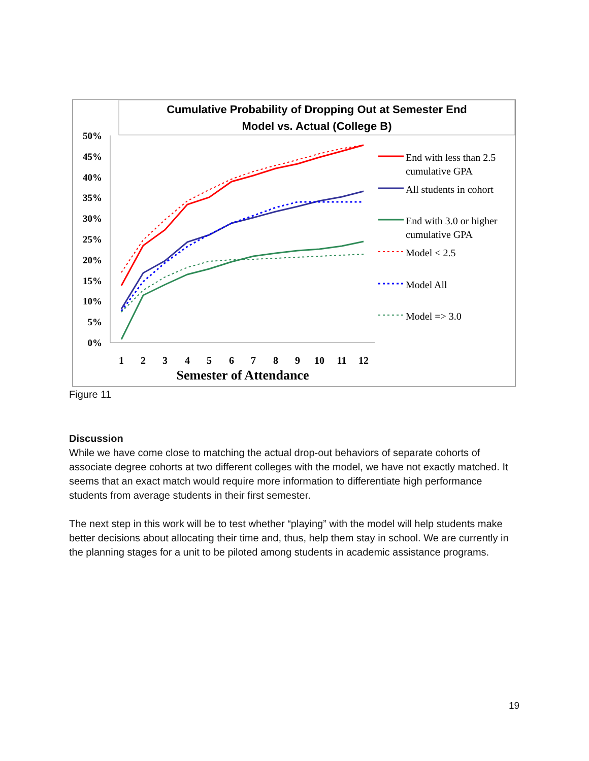Cumulative Probability of Dropping Out at Semester End
Model vs. Actual (College B)
50%
45%
40%
35%
30%
25%
20%
15%
10%
5%
0%
1
2
3
4
5
6
7
8
9
10
11
12
Semester of Attendance
End with less than 2.5
cumulative GPA
All students in cohort
End with 3.0 or higher
cumulative GPA
Model < 2.5
Model All
Model => 3.0
Figure 11
Discussion
While we have come close to matching the actual drop-out behaviors of separate cohorts of associate degree cohorts at two different colleges with the model, we have not exactly matched. It seems that an exact match would require more information to differentiate high performance students from average students in their first semester.
The next step in this work will be to test whether “playing” with the model will help students make better decisions about allocating their time and, thus, help them stay in school. We are currently in the planning stages for a unit to be piloted among students in academic assistance programs.
19